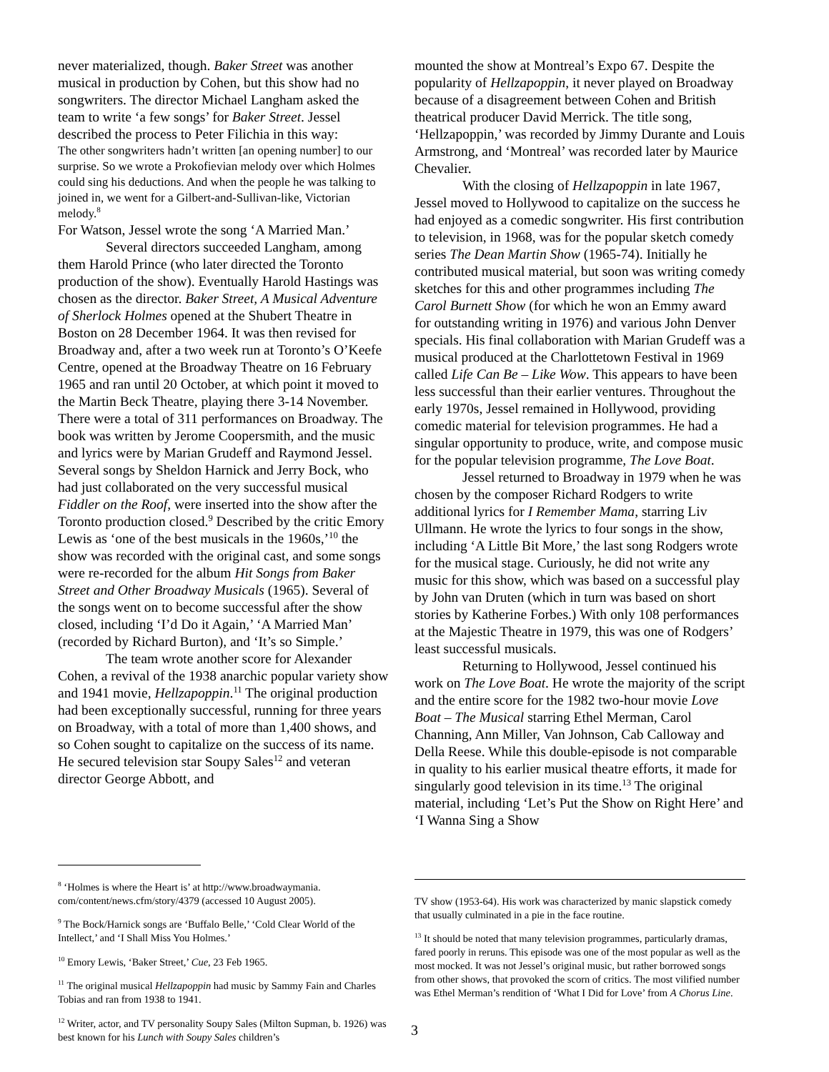never materialized, though. Baker Street was another musical in production by Cohen, but this show had no songwriters. The director Michael Langham asked the team to write ‘a few songs’ for Baker Street. Jessel described the process to Peter Filichia in this way:
The other songwriters hadn’t written [an opening number] to our surprise. So we wrote a Prokofievian melody over which Holmes could sing his deductions. And when the people he was talking to joined in, we went for a Gilbert-and-Sullivan-like, Victorian melody.<sup>8</sup>
For Watson, Jessel wrote the song ‘A Married Man.’
Several directors succeeded Langham, among them Harold Prince (who later directed the Toronto production of the show). Eventually Harold Hastings was chosen as the director. Baker Street, A Musical Adventure of Sherlock Holmes opened at the Shubert Theatre in Boston on 28 December 1964. It was then revised for Broadway and, after a two week run at Toronto’s O’Keefe Centre, opened at the Broadway Theatre on 16 February 1965 and ran until 20 October, at which point it moved to the Martin Beck Theatre, playing there 3-14 November. There were a total of 311 performances on Broadway. The book was written by Jerome Coopersmith, and the music and lyrics were by Marian Grudeff and Raymond Jessel. Several songs by Sheldon Harnick and Jerry Bock, who had just collaborated on the very successful musical Fiddler on the Roof, were inserted into the show after the Toronto production closed.<sup>9</sup> Described by the critic Emory Lewis as ‘one of the best musicals in the 1960s,’<sup>10</sup> the show was recorded with the original cast, and some songs were re-recorded for the album Hit Songs from Baker Street and Other Broadway Musicals (1965). Several of the songs went on to become successful after the show closed, including ‘I’d Do it Again,’ ‘A Married Man’ (recorded by Richard Burton), and ‘It’s so Simple.’
The team wrote another score for Alexander Cohen, a revival of the 1938 anarchic popular variety show and 1941 movie, Hellzapoppin.<sup>11</sup> The original production had been exceptionally successful, running for three years on Broadway, with a total of more than 1,400 shows, and so Cohen sought to capitalize on the success of its name. He secured television star Soupy Sales<sup>12</sup> and veteran director George Abbott, and
<sup>8</sup> ‘Holmes is where the Heart is’ at http://www.broadwaymania. com/content/news.cfm/story/4379 (accessed 10 August 2005).
<sup>9</sup> The Bock/Harnick songs are ‘Buffalo Belle,’ ‘Cold Clear World of the Intellect,’ and ‘I Shall Miss You Holmes.’
<sup>10</sup> Emory Lewis, ‘Baker Street,’ Cue, 23 Feb 1965.
<sup>11</sup> The original musical Hellzapoppin had music by Sammy Fain and Charles Tobias and ran from 1938 to 1941.
<sup>12</sup> Writer, actor, and TV personality Soupy Sales (Milton Supman, b. 1926) was best known for his Lunch with Soupy Sales children’s
mounted the show at Montreal’s Expo 67. Despite the popularity of Hellzapoppin, it never played on Broadway because of a disagreement between Cohen and British theatrical producer David Merrick. The title song, ‘Hellzapoppin,’ was recorded by Jimmy Durante and Louis Armstrong, and ‘Montreal’ was recorded later by Maurice Chevalier.
With the closing of Hellzapoppin in late 1967, Jessel moved to Hollywood to capitalize on the success he had enjoyed as a comedic songwriter. His first contribution to television, in 1968, was for the popular sketch comedy series The Dean Martin Show (1965-74). Initially he contributed musical material, but soon was writing comedy sketches for this and other programmes including The Carol Burnett Show (for which he won an Emmy award for outstanding writing in 1976) and various John Denver specials. His final collaboration with Marian Grudeff was a musical produced at the Charlottetown Festival in 1969 called Life Can Be – Like Wow. This appears to have been less successful than their earlier ventures. Throughout the early 1970s, Jessel remained in Hollywood, providing comedic material for television programmes. He had a singular opportunity to produce, write, and compose music for the popular television programme, The Love Boat.
Jessel returned to Broadway in 1979 when he was chosen by the composer Richard Rodgers to write additional lyrics for I Remember Mama, starring Liv Ullmann. He wrote the lyrics to four songs in the show, including ‘A Little Bit More,’ the last song Rodgers wrote for the musical stage. Curiously, he did not write any music for this show, which was based on a successful play by John van Druten (which in turn was based on short stories by Katherine Forbes.) With only 108 performances at the Majestic Theatre in 1979, this was one of Rodgers’ least successful musicals.
Returning to Hollywood, Jessel continued his work on The Love Boat. He wrote the majority of the script and the entire score for the 1982 two-hour movie Love Boat – The Musical starring Ethel Merman, Carol Channing, Ann Miller, Van Johnson, Cab Calloway and Della Reese. While this double-episode is not comparable in quality to his earlier musical theatre efforts, it made for singularly good television in its time.<sup>13</sup> The original material, including ‘Let’s Put the Show on Right Here’ and ‘I Wanna Sing a Show
TV show (1953-64). His work was characterized by manic slapstick comedy that usually culminated in a pie in the face routine.
<sup>13</sup> It should be noted that many television programmes, particularly dramas, fared poorly in reruns. This episode was one of the most popular as well as the most mocked. It was not Jessel’s original music, but rather borrowed songs from other shows, that provoked the scorn of critics. The most vilified number was Ethel Merman’s rendition of ‘What I Did for Love’ from A Chorus Line.
3